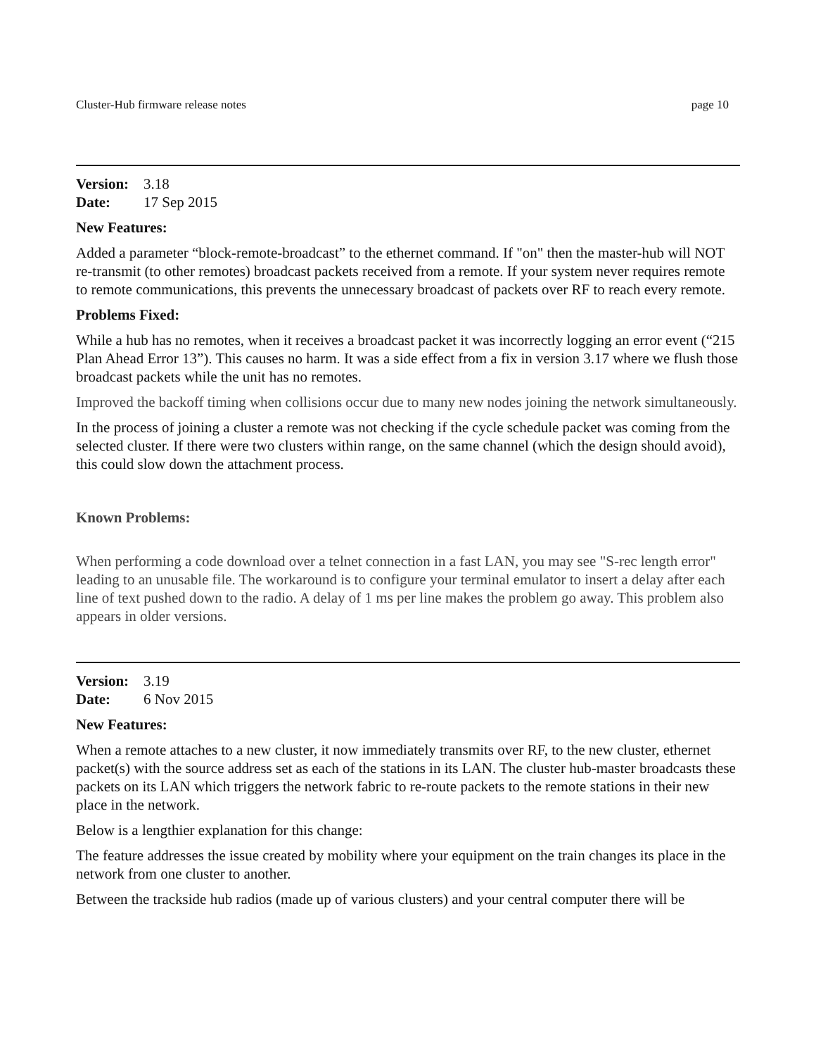Cluster-Hub firmware release notes page 10
Version: 3.18
Date: 17 Sep 2015
New Features:
Added a parameter “block-remote-broadcast” to the ethernet command. If "on" then the master-hub will NOT re-transmit (to other remotes) broadcast packets received from a remote. If your system never requires remote to remote communications, this prevents the unnecessary broadcast of packets over RF to reach every remote.
Problems Fixed:
While a hub has no remotes, when it receives a broadcast packet it was incorrectly logging an error event (“215 Plan Ahead Error 13”). This causes no harm. It was a side effect from a fix in version 3.17 where we flush those broadcast packets while the unit has no remotes.
Improved the backoff timing when collisions occur due to many new nodes joining the network simultaneously.
In the process of joining a cluster a remote was not checking if the cycle schedule packet was coming from the selected cluster. If there were two clusters within range, on the same channel (which the design should avoid), this could slow down the attachment process.
Known Problems:
When performing a code download over a telnet connection in a fast LAN, you may see "S-rec length error" leading to an unusable file. The workaround is to configure your terminal emulator to insert a delay after each line of text pushed down to the radio. A delay of 1 ms per line makes the problem go away. This problem also appears in older versions.
Version: 3.19
Date: 6 Nov 2015
New Features:
When a remote attaches to a new cluster, it now immediately transmits over RF, to the new cluster, ethernet packet(s) with the source address set as each of the stations in its LAN. The cluster hub-master broadcasts these packets on its LAN which triggers the network fabric to re-route packets to the remote stations in their new place in the network.
Below is a lengthier explanation for this change:
The feature addresses the issue created by mobility where your equipment on the train changes its place in the network from one cluster to another.
Between the trackside hub radios (made up of various clusters) and your central computer there will be